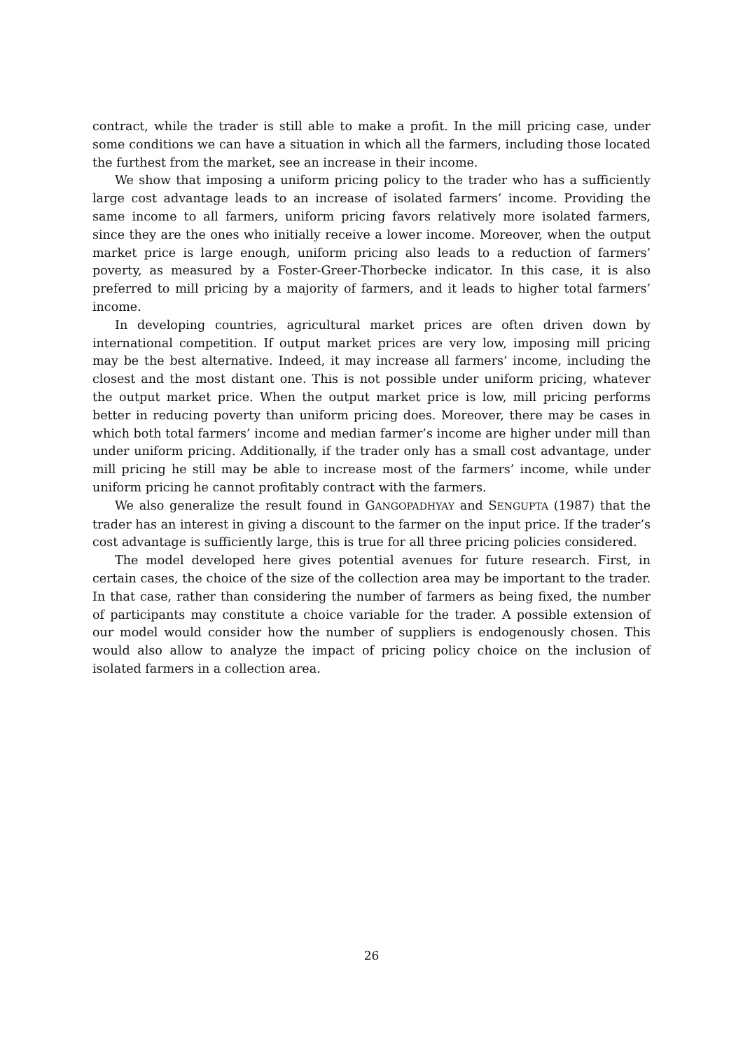contract, while the trader is still able to make a profit. In the mill pricing case, under some conditions we can have a situation in which all the farmers, including those located the furthest from the market, see an increase in their income.
We show that imposing a uniform pricing policy to the trader who has a sufficiently large cost advantage leads to an increase of isolated farmers’ income. Providing the same income to all farmers, uniform pricing favors relatively more isolated farmers, since they are the ones who initially receive a lower income. Moreover, when the output market price is large enough, uniform pricing also leads to a reduction of farmers’ poverty, as measured by a Foster-Greer-Thorbecke indicator. In this case, it is also preferred to mill pricing by a majority of farmers, and it leads to higher total farmers’ income.
In developing countries, agricultural market prices are often driven down by international competition. If output market prices are very low, imposing mill pricing may be the best alternative. Indeed, it may increase all farmers’ income, including the closest and the most distant one. This is not possible under uniform pricing, whatever the output market price. When the output market price is low, mill pricing performs better in reducing poverty than uniform pricing does. Moreover, there may be cases in which both total farmers’ income and median farmer’s income are higher under mill than under uniform pricing. Additionally, if the trader only has a small cost advantage, under mill pricing he still may be able to increase most of the farmers’ income, while under uniform pricing he cannot profitably contract with the farmers.
We also generalize the result found in GANGOPADHYAY and SENGUPTA (1987) that the trader has an interest in giving a discount to the farmer on the input price. If the trader’s cost advantage is sufficiently large, this is true for all three pricing policies considered.
The model developed here gives potential avenues for future research. First, in certain cases, the choice of the size of the collection area may be important to the trader. In that case, rather than considering the number of farmers as being fixed, the number of participants may constitute a choice variable for the trader. A possible extension of our model would consider how the number of suppliers is endogenously chosen. This would also allow to analyze the impact of pricing policy choice on the inclusion of isolated farmers in a collection area.
26